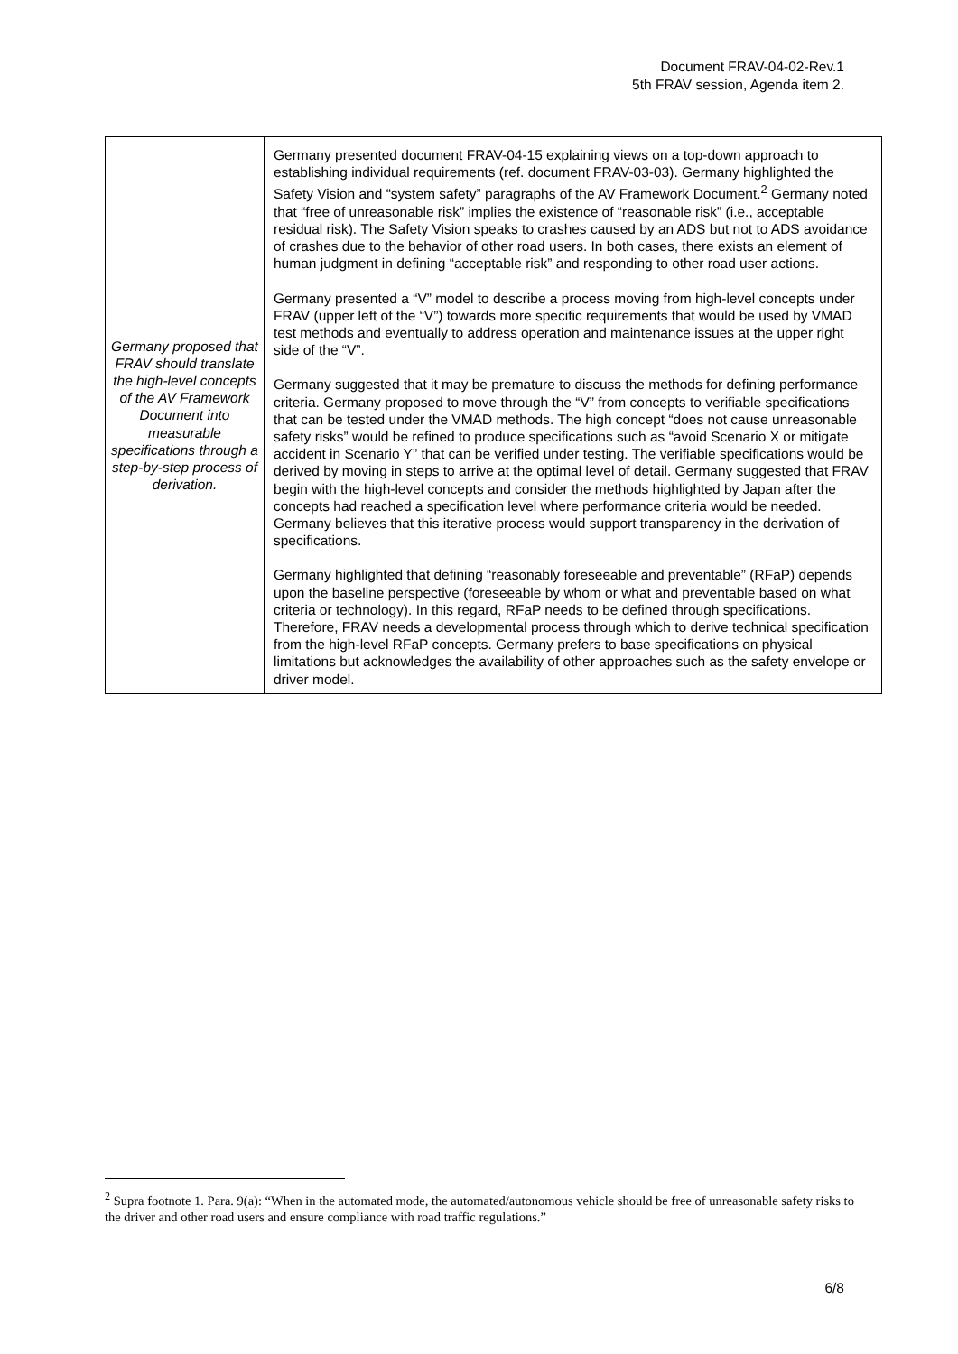Document FRAV-04-02-Rev.1
5th FRAV session, Agenda item 2.
| Germany proposed that FRAV should translate the high-level concepts of the AV Framework Document into measurable specifications through a step-by-step process of derivation. | Germany presented document FRAV-04-15 explaining views on a top-down approach to establishing individual requirements (ref. document FRAV-03-03). Germany highlighted the Safety Vision and “system safety” paragraphs of the AV Framework Document.<sup>2</sup> Germany noted that “free of unreasonable risk” implies the existence of “reasonable risk” (i.e., acceptable residual risk). The Safety Vision speaks to crashes caused by an ADS but not to ADS avoidance of crashes due to the behavior of other road users. In both cases, there exists an element of human judgment in defining “acceptable risk” and responding to other road user actions. Germany presented a “V” model to describe a process moving from high-level concepts under FRAV (upper left of the “V”) towards more specific requirements that would be used by VMAD test methods and eventually to address operation and maintenance issues at the upper right side of the “V”. Germany suggested that it may be premature to discuss the methods for defining performance criteria. Germany proposed to move through the “V” from concepts to verifiable specifications that can be tested under the VMAD methods. The high concept “does not cause unreasonable safety risks” would be refined to produce specifications such as “avoid Scenario X or mitigate accident in Scenario Y” that can be verified under testing. The verifiable specifications would be derived by moving in steps to arrive at the optimal level of detail. Germany suggested that FRAV begin with the high-level concepts and consider the methods highlighted by Japan after the concepts had reached a specification level where performance criteria would be needed. Germany believes that this iterative process would support transparency in the derivation of specifications. Germany highlighted that defining “reasonably foreseeable and preventable” (RFaP) depends upon the baseline perspective (foreseeable by whom or what and preventable based on what criteria or technology). In this regard, RFaP needs to be defined through specifications. Therefore, FRAV needs a developmental process through which to derive technical specification from the high-level RFaP concepts. Germany prefers to base specifications on physical limitations but acknowledges the availability of other approaches such as the safety envelope or driver model. |
<sup>2</sup> Supra footnote 1. Para. 9(a): “When in the automated mode, the automated/autonomous vehicle should be free of unreasonable safety risks to the driver and other road users and ensure compliance with road traffic regulations.”
6/8